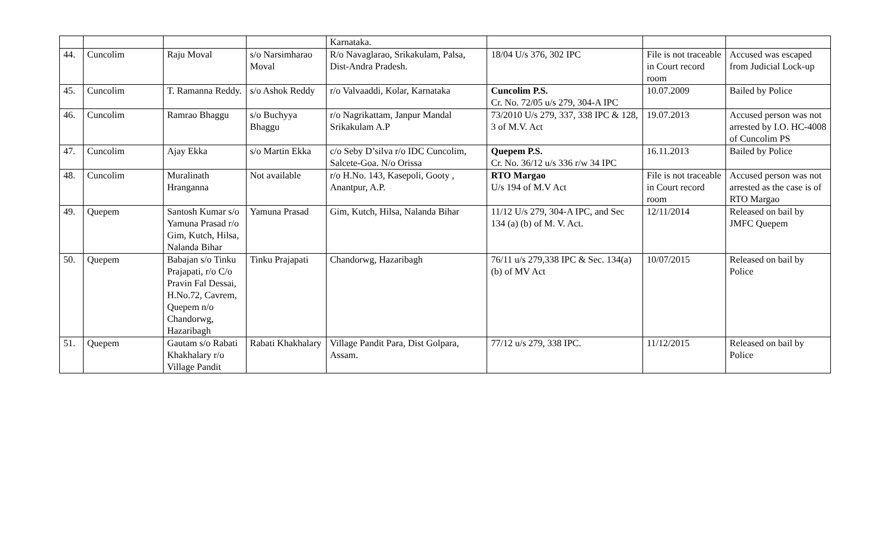| | | | | Karnataka. | | | |
| 44. | Cuncolim | Raju Moval | s/o Narsimharao Moval | R/o Navaglarao, Srikakulam, Palsa, Dist-Andra Pradesh. | 18/04 U/s 376, 302 IPC | File is not traceable in Court record room | Accused was escaped from Judicial Lock-up |
| 45. | Cuncolim | T. Ramanna Reddy. | s/o Ashok Reddy | r/o Valvaaddi, Kolar, Karnataka | Cuncolim P.S. Cr. No. 72/05 u/s 279, 304-A IPC | 10.07.2009 | Bailed by Police |
| 46. | Cuncolim | Ramrao Bhaggu | s/o Buchyya Bhaggu | r/o Nagrikattam, Janpur Mandal Srikakulam A.P | 73/2010 U/s 279, 337, 338 IPC & 128, 3 of M.V. Act | 19.07.2013 | Accused person was not arrested by I.O. HC-4008 of Cuncolim PS |
| 47. | Cuncolim | Ajay Ekka | s/o Martin Ekka | c/o Seby D’silva r/o IDC Cuncolim, Salcete-Goa. N/o Orissa | Quepem P.S. Cr. No. 36/12 u/s 336 r/w 34 IPC | 16.11.2013 | Bailed by Police |
| 48. | Cuncolim | Muralinath Hranganna | Not available | r/o H.No. 143, Kasepoli, Gooty , Anantpur, A.P. | RTO Margao U/s 194 of M.V Act | File is not traceable in Court record room | Accused person was not arrested as the case is of RTO Margao |
| 49. | Quepem | Santosh Kumar s/o Yamuna Prasad r/o Gim, Kutch, Hilsa, Nalanda Bihar | Yamuna Prasad | Gim, Kutch, Hilsa, Nalanda Bihar | 11/12 U/s 279, 304-A IPC, and Sec 134 (a) (b) of M. V. Act. | 12/11/2014 | Released on bail by JMFC Quepem |
| 50. | Quepem | Babajan s/o Tinku Prajapati, r/o C/o Pravin Fal Dessai, H.No.72, Cavrem, Quepem n/o Chandorwg, Hazaribagh | Tinku Prajapati | Chandorwg, Hazaribagh | 76/11 u/s 279,338 IPC & Sec. 134(a)(b) of MV Act | 10/07/2015 | Released on bail by Police |
| 51. | Quepem | Gautam s/o Rabati Khakhalary r/o Village Pandit | Rabati Khakhalary | Village Pandit Para, Dist Golpara, Assam. | 77/12 u/s 279, 338 IPC. | 11/12/2015 | Released on bail by Police |